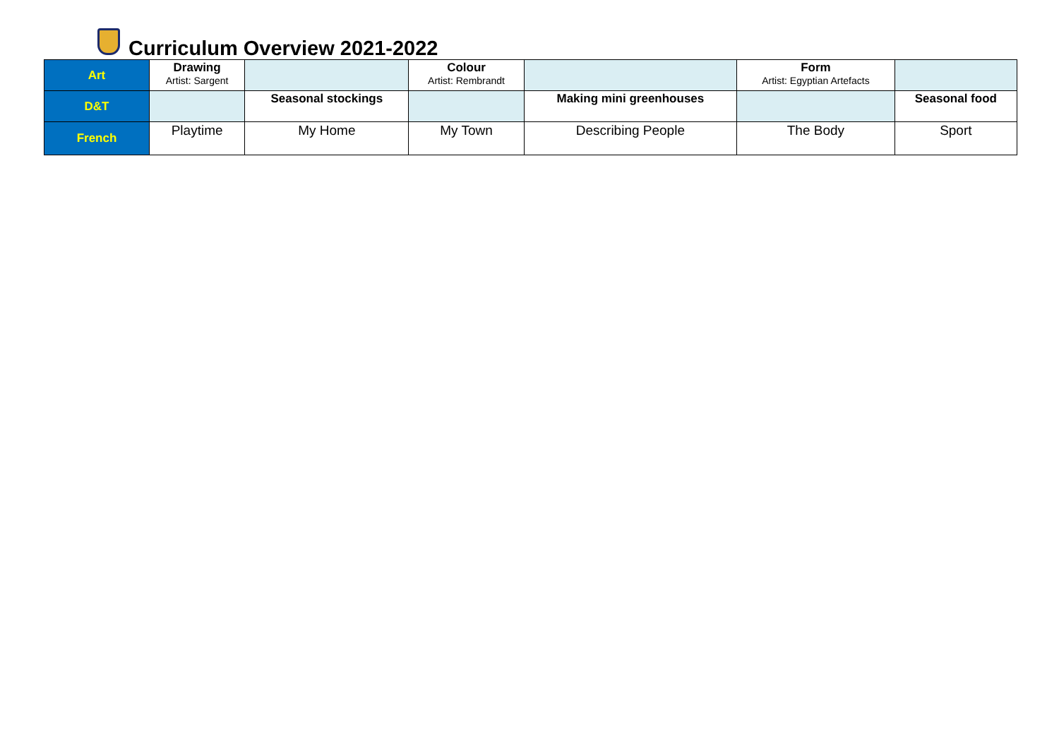Curriculum Overview 2021-2022
| Art | Drawing Artist: Sargent | | Colour Artist: Rembrandt | | Form Artist: Egyptian Artefacts | |
| D&T | | Seasonal stockings | | Making mini greenhouses | | Seasonal food |
| French | Playtime | My Home | My Town | Describing People | The Body | Sport |